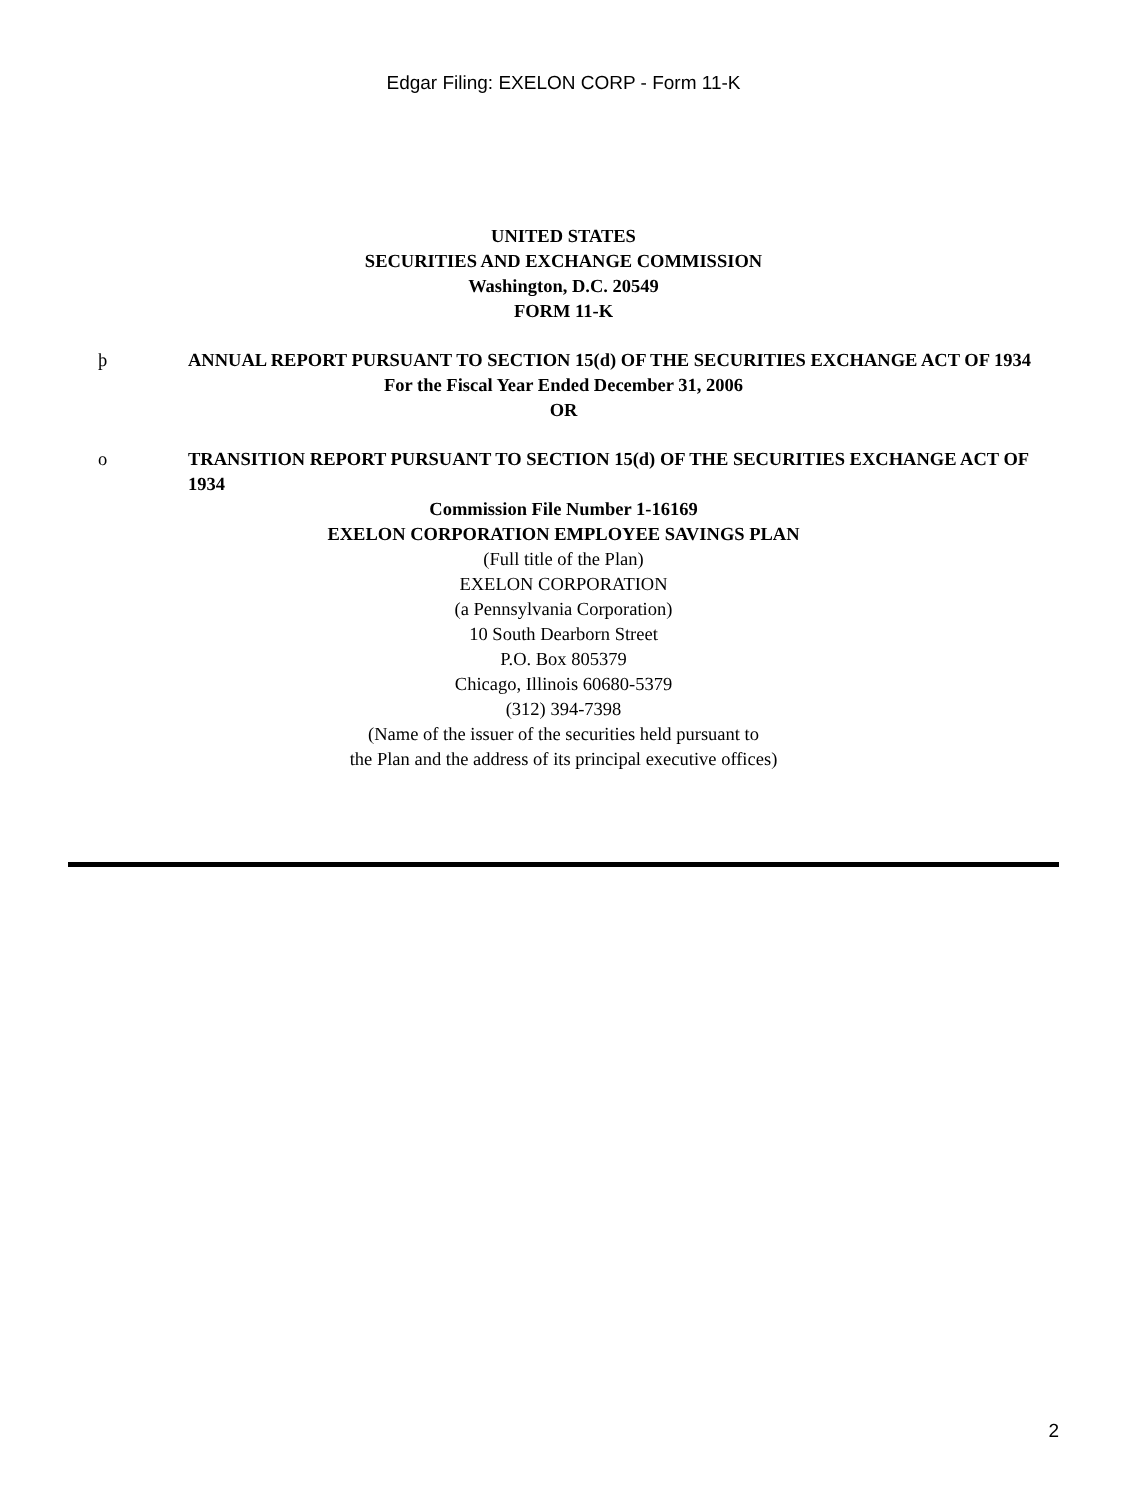Edgar Filing: EXELON CORP - Form 11-K
UNITED STATES
SECURITIES AND EXCHANGE COMMISSION
Washington, D.C. 20549
FORM 11-K
þ ANNUAL REPORT PURSUANT TO SECTION 15(d) OF THE SECURITIES EXCHANGE ACT OF 1934
For the Fiscal Year Ended December 31, 2006
OR
o TRANSITION REPORT PURSUANT TO SECTION 15(d) OF THE SECURITIES EXCHANGE ACT OF 1934
Commission File Number 1-16169
EXELON CORPORATION EMPLOYEE SAVINGS PLAN
(Full title of the Plan)
EXELON CORPORATION
(a Pennsylvania Corporation)
10 South Dearborn Street
P.O. Box 805379
Chicago, Illinois 60680-5379
(312) 394-7398
(Name of the issuer of the securities held pursuant to
the Plan and the address of its principal executive offices)
2